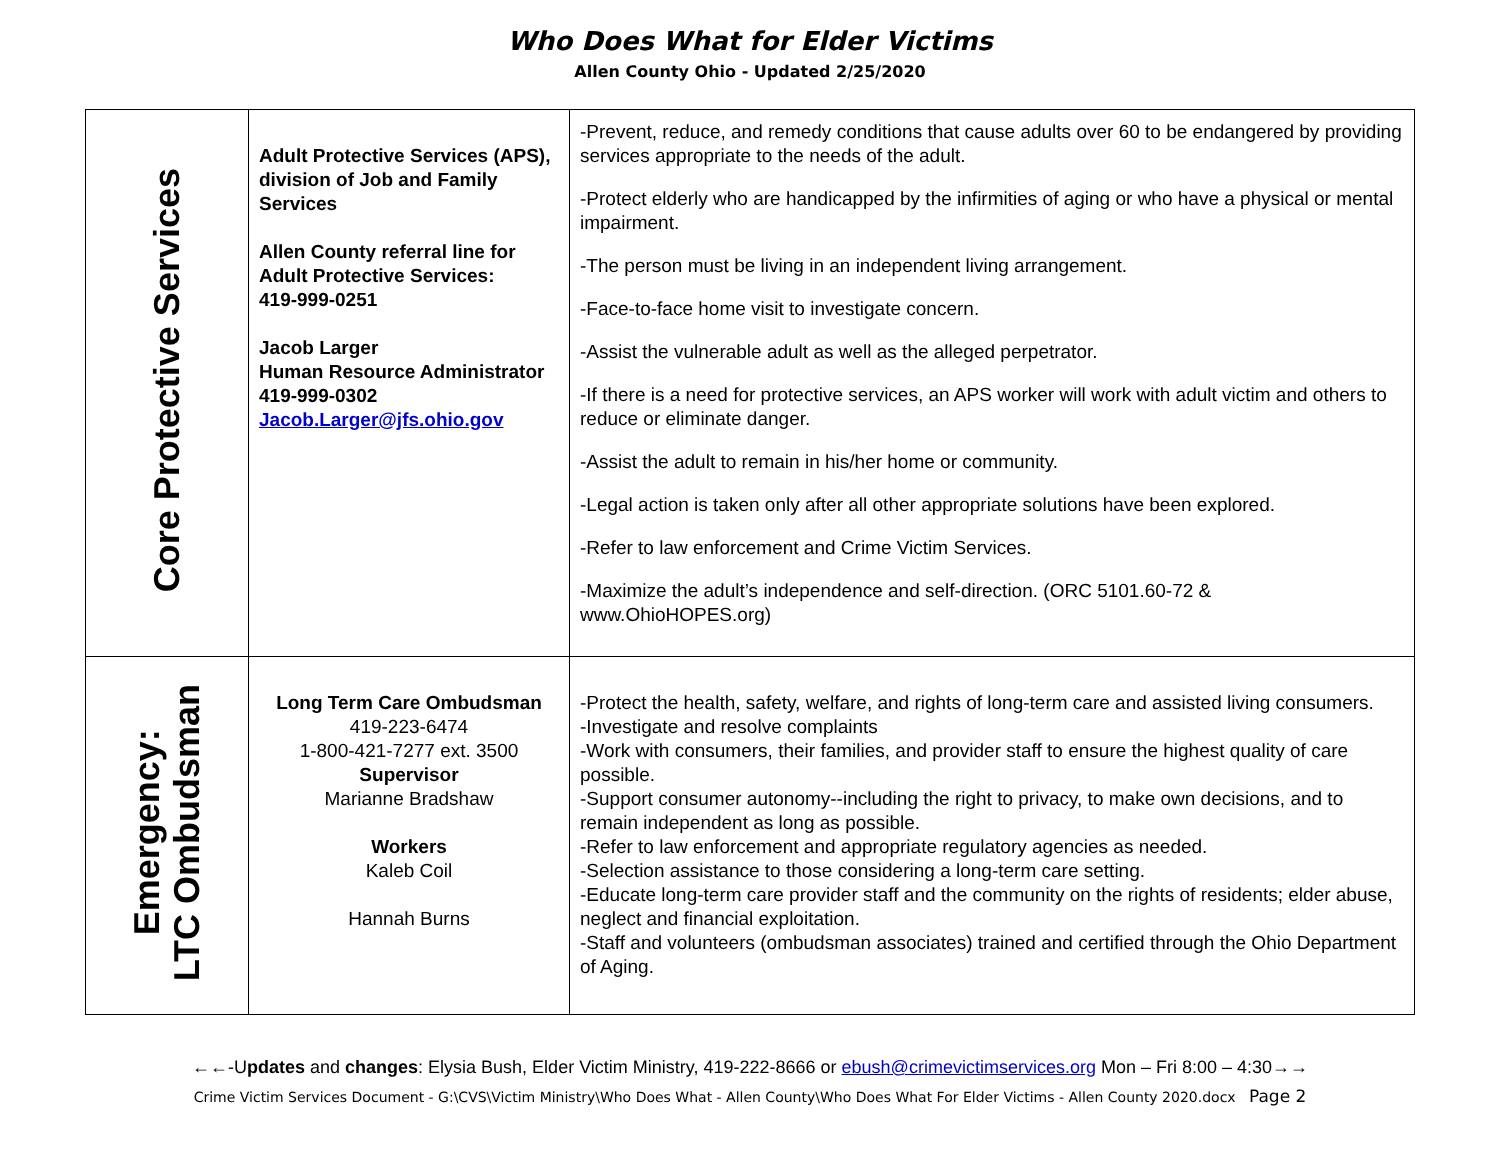Who Does What for Elder Victims
Allen County Ohio - Updated 2/25/2020
| Core Protective Services | Adult Protective Services (APS), division of Job and Family Services Allen County referral line for Adult Protective Services: 419-999-0251 Jacob Larger Human Resource Administrator 419-999-0302 Jacob.Larger@jfs.ohio.gov | -Prevent, reduce, and remedy conditions that cause adults over 60 to be endangered by providing services appropriate to the needs of the adult. -Protect elderly who are handicapped by the infirmities of aging or who have a physical or mental impairment. -The person must be living in an independent living arrangement. -Face-to-face home visit to investigate concern. -Assist the vulnerable adult as well as the alleged perpetrator. -If there is a need for protective services, an APS worker will work with adult victim and others to reduce or eliminate danger. -Assist the adult to remain in his/her home or community. -Legal action is taken only after all other appropriate solutions have been explored. -Refer to law enforcement and Crime Victim Services. -Maximize the adult’s independence and self-direction. (ORC 5101.60-72 & www.OhioHOPES.org) |
| Emergency: LTC Ombudsman | Long Term Care Ombudsman 419-223-6474 1-800-421-7277 ext. 3500 Supervisor Marianne Bradshaw Workers Kaleb Coil Hannah Burns | -Protect the health, safety, welfare, and rights of long-term care and assisted living consumers. -Investigate and resolve complaints -Work with consumers, their families, and provider staff to ensure the highest quality of care possible. -Support consumer autonomy--including the right to privacy, to make own decisions, and to remain independent as long as possible. -Refer to law enforcement and appropriate regulatory agencies as needed. -Selection assistance to those considering a long-term care setting. -Educate long-term care provider staff and the community on the rights of residents; elder abuse, neglect and financial exploitation. -Staff and volunteers (ombudsman associates) trained and certified through the Ohio Department of Aging. |
←←-Updates and changes: Elysia Bush, Elder Victim Ministry, 419-222-8666 or ebush@crimevictimservices.org Mon – Fri 8:00 – 4:30→→
Crime Victim Services Document - G:\CVS\Victim Ministry\Who Does What - Allen County\Who Does What For Elder Victims - Allen County 2020.docx Page 2